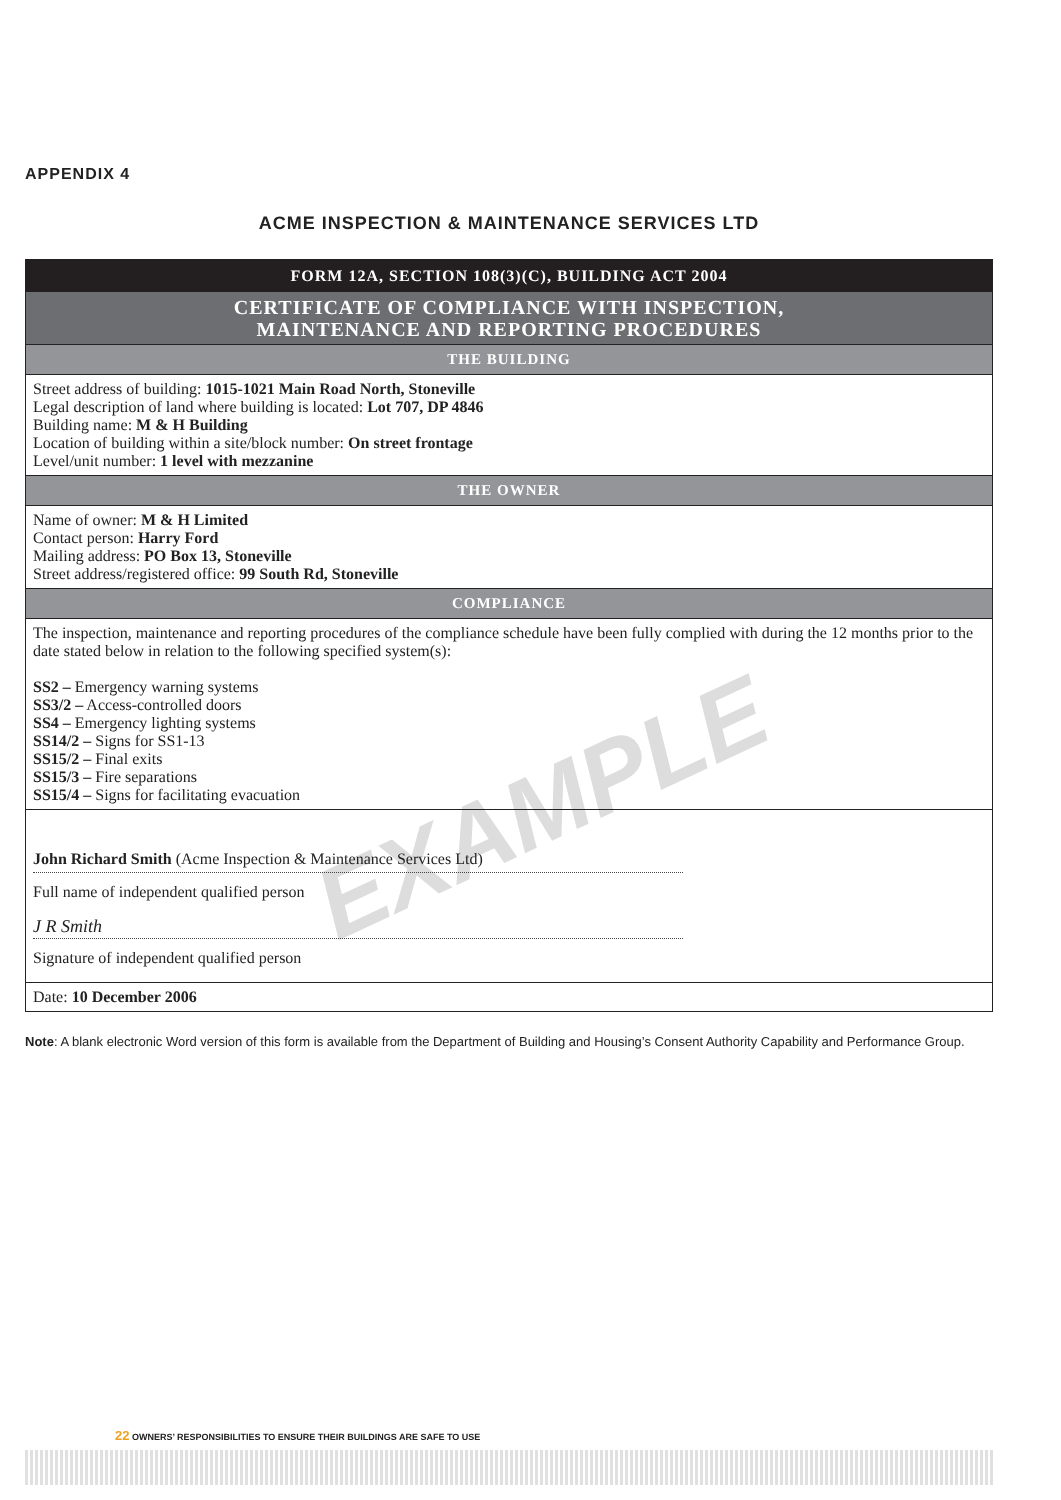EXAMPLE
APPENDIX 4
ACME INSPECTION & MAINTENANCE SERVICES LTD
FORM 12A, SECTION 108(3)(C), BUILDING ACT 2004
CERTIFICATE OF COMPLIANCE WITH INSPECTION,
MAINTENANCE AND REPORTING PROCEDURES
THE BUILDING
Street address of building: 1015-1021 Main Road North, Stoneville
Legal description of land where building is located: Lot 707, DP 4846
Building name: M & H Building
Location of building within a site/block number: On street frontage
Level/unit number: 1 level with mezzanine
THE OWNER
Name of owner: M & H Limited
Contact person: Harry Ford
Mailing address: PO Box 13, Stoneville
Street address/registered office: 99 South Rd, Stoneville
COMPLIANCE
The inspection, maintenance and reporting procedures of the compliance schedule have been fully complied with during the 12 months prior to the date stated below in relation to the following specified system(s):
SS2 – Emergency warning systems
SS3/2 – Access-controlled doors
SS4 – Emergency lighting systems
SS14/2 – Signs for SS1-13
SS15/2 – Final exits
SS15/3 – Fire separations
SS15/4 – Signs for facilitating evacuation
John Richard Smith (Acme Inspection & Maintenance Services Ltd)
Full name of independent qualified person
J R Smith
Signature of independent qualified person
Date: 10 December 2006
Note: A blank electronic Word version of this form is available from the Department of Building and Housing’s Consent Authority Capability and Performance Group.
22 OWNERS’ RESPONSIBILITIES TO ENSURE THEIR BUILDINGS ARE SAFE TO USE